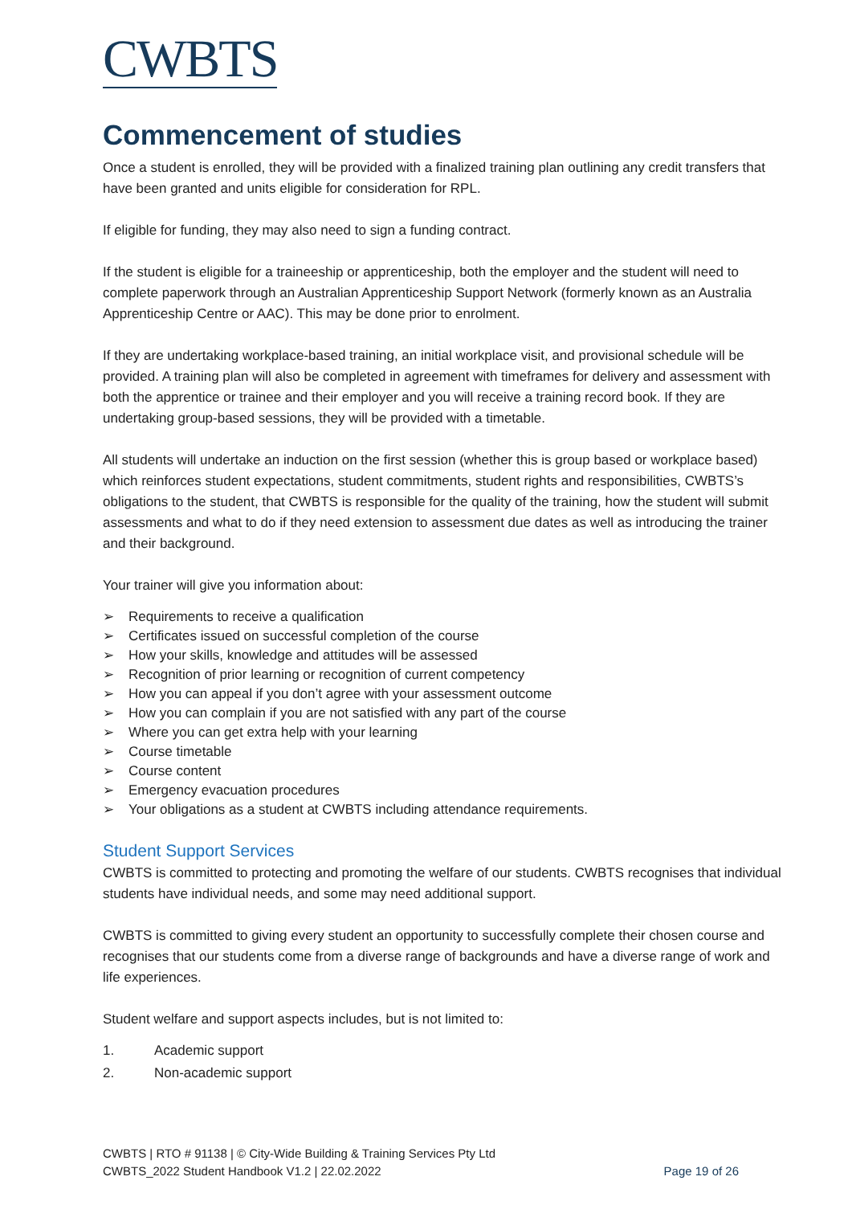CWBTS
Commencement of studies
Once a student is enrolled, they will be provided with a finalized training plan outlining any credit transfers that have been granted and units eligible for consideration for RPL.
If eligible for funding, they may also need to sign a funding contract.
If the student is eligible for a traineeship or apprenticeship, both the employer and the student will need to complete paperwork through an Australian Apprenticeship Support Network (formerly known as an Australia Apprenticeship Centre or AAC). This may be done prior to enrolment.
If they are undertaking workplace-based training, an initial workplace visit, and provisional schedule will be provided. A training plan will also be completed in agreement with timeframes for delivery and assessment with both the apprentice or trainee and their employer and you will receive a training record book. If they are undertaking group-based sessions, they will be provided with a timetable.
All students will undertake an induction on the first session (whether this is group based or workplace based) which reinforces student expectations, student commitments, student rights and responsibilities, CWBTS’s obligations to the student, that CWBTS is responsible for the quality of the training, how the student will submit assessments and what to do if they need extension to assessment due dates as well as introducing the trainer and their background.
Your trainer will give you information about:
➢ Requirements to receive a qualification
➢ Certificates issued on successful completion of the course
➢ How your skills, knowledge and attitudes will be assessed
➢ Recognition of prior learning or recognition of current competency
➢ How you can appeal if you don’t agree with your assessment outcome
➢ How you can complain if you are not satisfied with any part of the course
➢ Where you can get extra help with your learning
➢ Course timetable
➢ Course content
➢ Emergency evacuation procedures
➢ Your obligations as a student at CWBTS including attendance requirements.
Student Support Services
CWBTS is committed to protecting and promoting the welfare of our students. CWBTS recognises that individual students have individual needs, and some may need additional support.
CWBTS is committed to giving every student an opportunity to successfully complete their chosen course and recognises that our students come from a diverse range of backgrounds and have a diverse range of work and life experiences.
Student welfare and support aspects includes, but is not limited to:
1. Academic support
2. Non-academic support
CWBTS | RTO # 91138 | © City-Wide Building & Training Services Pty Ltd
CWBTS_2022 Student Handbook V1.2 | 22.02.2022
Page 19 of 26